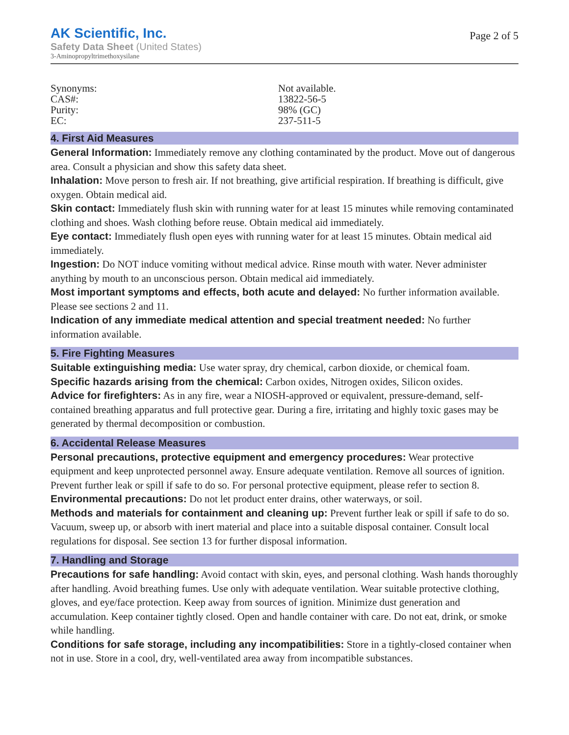AK Scientific, Inc.
Safety Data Sheet (United States)
3-Aminopropyltrimethoxysilane
Page 2 of 5
| Synonyms: | Not available. |
| CAS#: | 13822-56-5 |
| Purity: | 98% (GC) |
| EC: | 237-511-5 |
4. First Aid Measures
General Information: Immediately remove any clothing contaminated by the product. Move out of dangerous area. Consult a physician and show this safety data sheet.
Inhalation: Move person to fresh air. If not breathing, give artificial respiration. If breathing is difficult, give oxygen. Obtain medical aid.
Skin contact: Immediately flush skin with running water for at least 15 minutes while removing contaminated clothing and shoes. Wash clothing before reuse. Obtain medical aid immediately.
Eye contact: Immediately flush open eyes with running water for at least 15 minutes. Obtain medical aid immediately.
Ingestion: Do NOT induce vomiting without medical advice. Rinse mouth with water. Never administer anything by mouth to an unconscious person. Obtain medical aid immediately.
Most important symptoms and effects, both acute and delayed: No further information available. Please see sections 2 and 11.
Indication of any immediate medical attention and special treatment needed: No further information available.
5. Fire Fighting Measures
Suitable extinguishing media: Use water spray, dry chemical, carbon dioxide, or chemical foam.
Specific hazards arising from the chemical: Carbon oxides, Nitrogen oxides, Silicon oxides.
Advice for firefighters: As in any fire, wear a NIOSH-approved or equivalent, pressure-demand, self-contained breathing apparatus and full protective gear. During a fire, irritating and highly toxic gases may be generated by thermal decomposition or combustion.
6. Accidental Release Measures
Personal precautions, protective equipment and emergency procedures: Wear protective equipment and keep unprotected personnel away. Ensure adequate ventilation. Remove all sources of ignition. Prevent further leak or spill if safe to do so. For personal protective equipment, please refer to section 8.
Environmental precautions: Do not let product enter drains, other waterways, or soil.
Methods and materials for containment and cleaning up: Prevent further leak or spill if safe to do so. Vacuum, sweep up, or absorb with inert material and place into a suitable disposal container. Consult local regulations for disposal. See section 13 for further disposal information.
7. Handling and Storage
Precautions for safe handling: Avoid contact with skin, eyes, and personal clothing. Wash hands thoroughly after handling. Avoid breathing fumes. Use only with adequate ventilation. Wear suitable protective clothing, gloves, and eye/face protection. Keep away from sources of ignition. Minimize dust generation and accumulation. Keep container tightly closed. Open and handle container with care. Do not eat, drink, or smoke while handling.
Conditions for safe storage, including any incompatibilities: Store in a tightly-closed container when not in use. Store in a cool, dry, well-ventilated area away from incompatible substances.